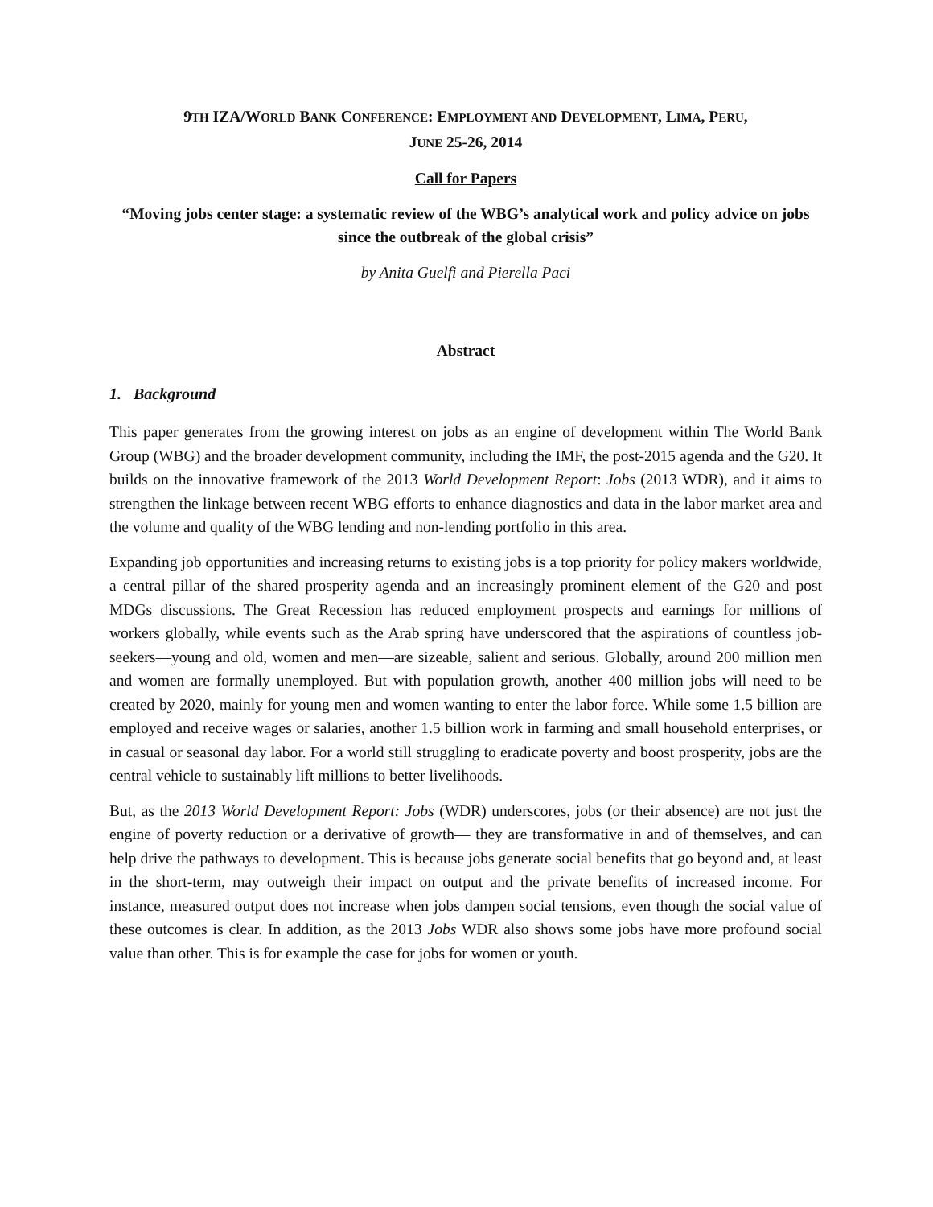9TH IZA/WORLD BANK CONFERENCE: EMPLOYMENT AND DEVELOPMENT, LIMA, PERU,
JUNE 25-26, 2014
Call for Papers
“Moving jobs center stage: a systematic review of the WBG’s analytical work and policy advice on jobs since the outbreak of the global crisis”
by Anita Guelfi and Pierella Paci
Abstract
1. Background
This paper generates from the growing interest on jobs as an engine of development within The World Bank Group (WBG) and the broader development community, including the IMF, the post-2015 agenda and the G20. It builds on the innovative framework of the 2013 World Development Report: Jobs (2013 WDR), and it aims to strengthen the linkage between recent WBG efforts to enhance diagnostics and data in the labor market area and the volume and quality of the WBG lending and non-lending portfolio in this area.
Expanding job opportunities and increasing returns to existing jobs is a top priority for policy makers worldwide, a central pillar of the shared prosperity agenda and an increasingly prominent element of the G20 and post MDGs discussions. The Great Recession has reduced employment prospects and earnings for millions of workers globally, while events such as the Arab spring have underscored that the aspirations of countless job-seekers—young and old, women and men—are sizeable, salient and serious. Globally, around 200 million men and women are formally unemployed. But with population growth, another 400 million jobs will need to be created by 2020, mainly for young men and women wanting to enter the labor force. While some 1.5 billion are employed and receive wages or salaries, another 1.5 billion work in farming and small household enterprises, or in casual or seasonal day labor. For a world still struggling to eradicate poverty and boost prosperity, jobs are the central vehicle to sustainably lift millions to better livelihoods.
But, as the 2013 World Development Report: Jobs (WDR) underscores, jobs (or their absence) are not just the engine of poverty reduction or a derivative of growth— they are transformative in and of themselves, and can help drive the pathways to development. This is because jobs generate social benefits that go beyond and, at least in the short-term, may outweigh their impact on output and the private benefits of increased income. For instance, measured output does not increase when jobs dampen social tensions, even though the social value of these outcomes is clear. In addition, as the 2013 Jobs WDR also shows some jobs have more profound social value than other. This is for example the case for jobs for women or youth.